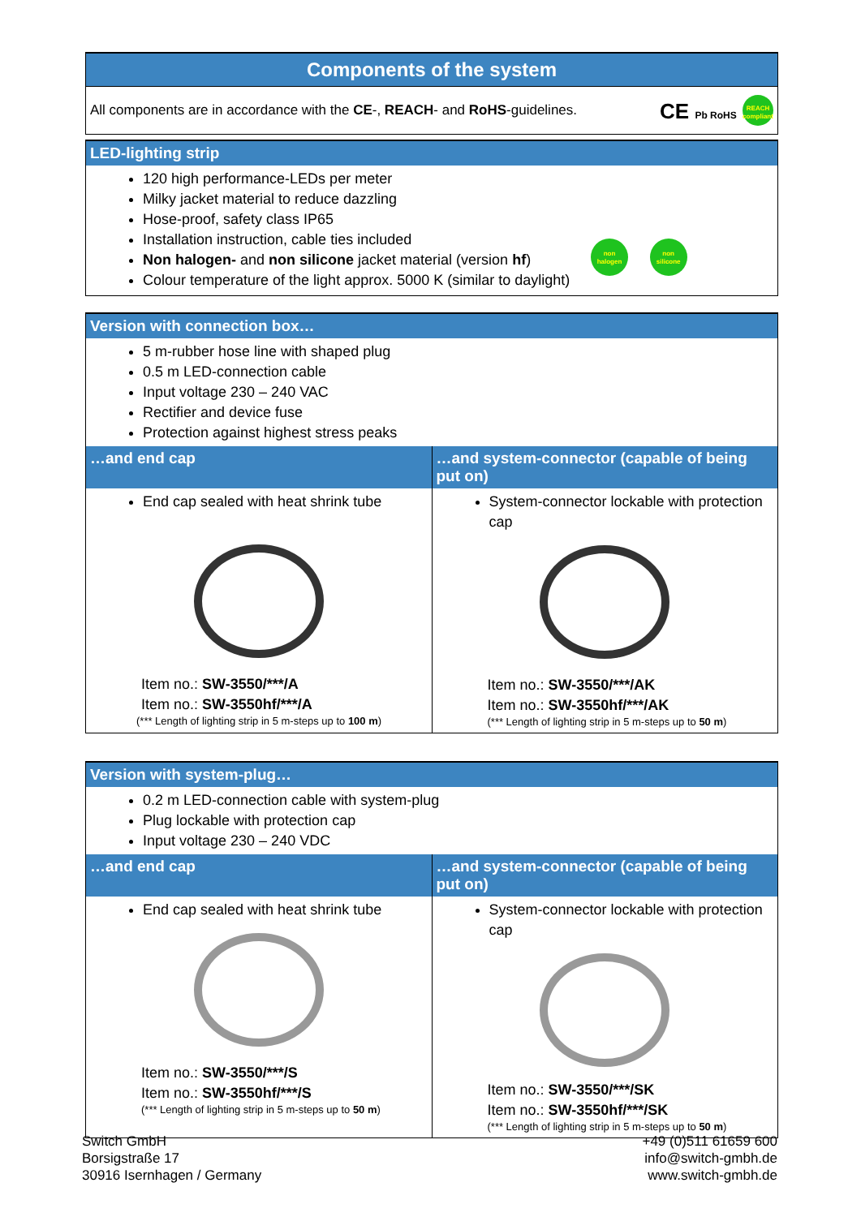Components of the system
All components are in accordance with the CE-, REACH- and RoHS-guidelines. CE Pb RoHS REACH compliant
LED-lighting strip
120 high performance-LEDs per meter
Milky jacket material to reduce dazzling
Hose-proof, safety class IP65
Installation instruction, cable ties included
Non halogen- and non silicone jacket material (version hf)
Colour temperature of the light approx. 5000 K (similar to daylight)
non halogen non silicone
Version with connection box…
5 m-rubber hose line with shaped plug
0.5 m LED-connection cable
Input voltage 230 – 240 VAC
Rectifier and device fuse
Protection against highest stress peaks
| …and end cap | …and system-connector (capable of being put on) |
| --- | --- |
| End cap sealed with heat shrink tube Item no.: SW-3550/***/A Item no.: SW-3550hf/***/A (*** Length of lighting strip in 5 m-steps up to 100 m ) | System-connector lockable with protection cap Item no.: SW-3550/***/AK Item no.: SW-3550hf/***/AK (*** Length of lighting strip in 5 m-steps up to 50 m ) |
Version with system-plug…
0.2 m LED-connection cable with system-plug
Plug lockable with protection cap
Input voltage 230 – 240 VDC
| …and end cap | …and system-connector (capable of being put on) |
| --- | --- |
| End cap sealed with heat shrink tube Item no.: SW-3550/***/S Item no.: SW-3550hf/***/S (*** Length of lighting strip in 5 m-steps up to 50 m ) | System-connector lockable with protection cap Item no.: SW-3550/***/SK Item no.: SW-3550hf/***/SK (*** Length of lighting strip in 5 m-steps up to 50 m ) |
Switch GmbH
Borsigstraße 17
30916 Isernhagen / Germany
+49 (0)511 61659 600
info@switch-gmbh.de
www.switch-gmbh.de